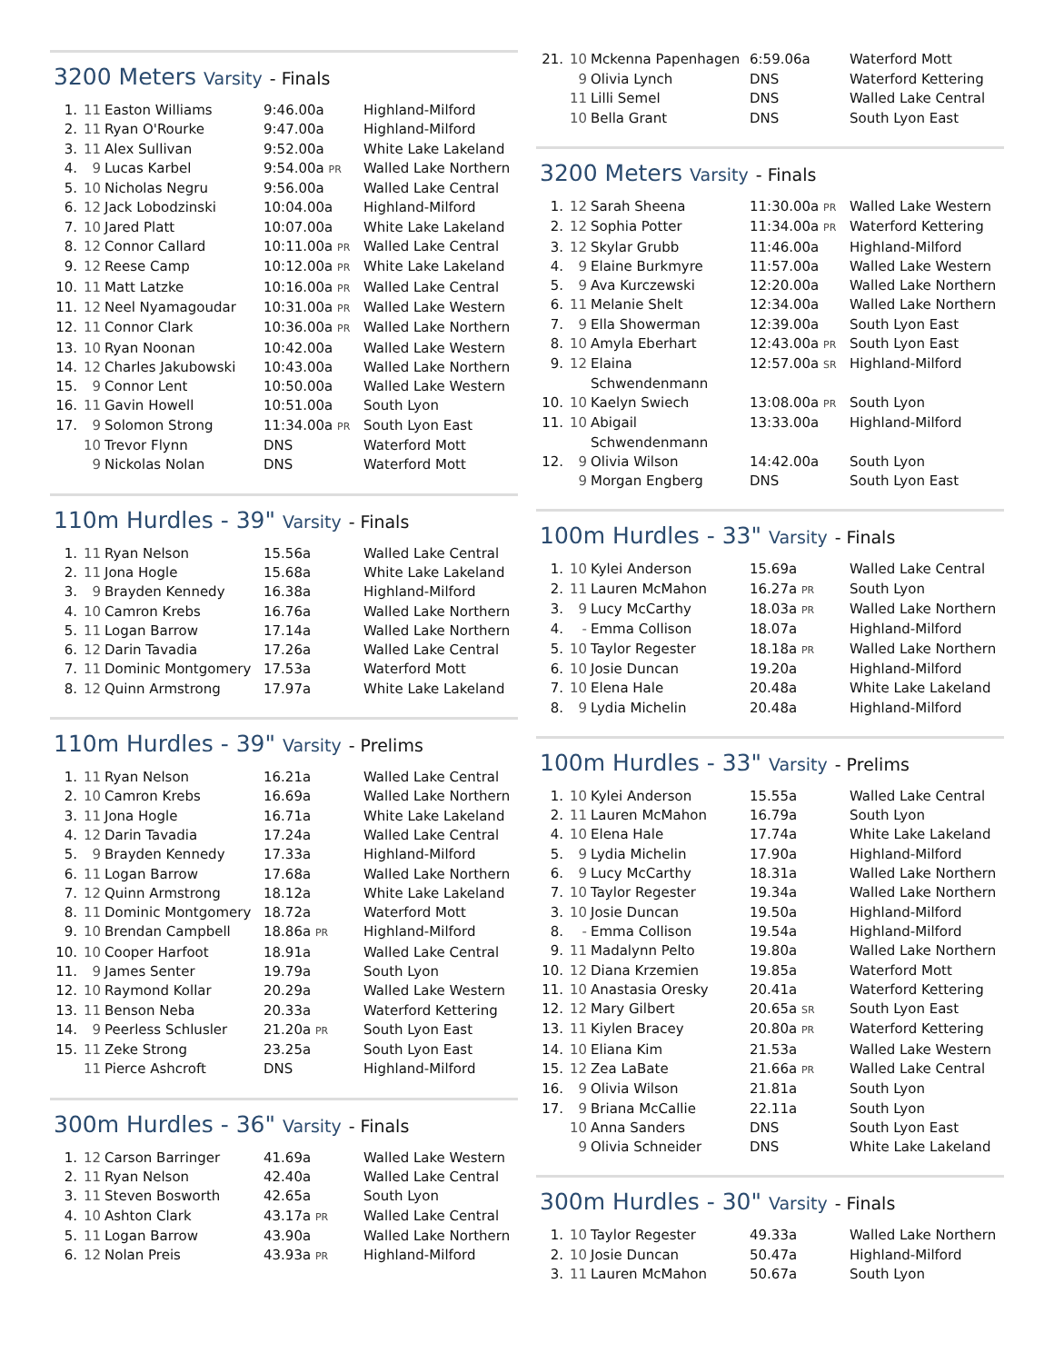3200 Meters Varsity - Finals
| 1. | 11 | Easton Williams | 9:46.00a | Highland-Milford |
| 2. | 11 | Ryan O'Rourke | 9:47.00a | Highland-Milford |
| 3. | 11 | Alex Sullivan | 9:52.00a | White Lake Lakeland |
| 4. | 9 | Lucas Karbel | 9:54.00a PR | Walled Lake Northern |
| 5. | 10 | Nicholas Negru | 9:56.00a | Walled Lake Central |
| 6. | 12 | Jack Lobodzinski | 10:04.00a | Highland-Milford |
| 7. | 10 | Jared Platt | 10:07.00a | White Lake Lakeland |
| 8. | 12 | Connor Callard | 10:11.00a PR | Walled Lake Central |
| 9. | 12 | Reese Camp | 10:12.00a PR | White Lake Lakeland |
| 10. | 11 | Matt Latzke | 10:16.00a PR | Walled Lake Central |
| 11. | 12 | Neel Nyamagoudar | 10:31.00a PR | Walled Lake Western |
| 12. | 11 | Connor Clark | 10:36.00a PR | Walled Lake Northern |
| 13. | 10 | Ryan Noonan | 10:42.00a | Walled Lake Western |
| 14. | 12 | Charles Jakubowski | 10:43.00a | Walled Lake Northern |
| 15. | 9 | Connor Lent | 10:50.00a | Walled Lake Western |
| 16. | 11 | Gavin Howell | 10:51.00a | South Lyon |
| 17. | 9 | Solomon Strong | 11:34.00a PR | South Lyon East |
| | 10 | Trevor Flynn | DNS | Waterford Mott |
| | 9 | Nickolas Nolan | DNS | Waterford Mott |
110m Hurdles - 39" Varsity - Finals
| 1. | 11 | Ryan Nelson | 15.56a | Walled Lake Central |
| 2. | 11 | Jona Hogle | 15.68a | White Lake Lakeland |
| 3. | 9 | Brayden Kennedy | 16.38a | Highland-Milford |
| 4. | 10 | Camron Krebs | 16.76a | Walled Lake Northern |
| 5. | 11 | Logan Barrow | 17.14a | Walled Lake Northern |
| 6. | 12 | Darin Tavadia | 17.26a | Walled Lake Central |
| 7. | 11 | Dominic Montgomery | 17.53a | Waterford Mott |
| 8. | 12 | Quinn Armstrong | 17.97a | White Lake Lakeland |
110m Hurdles - 39" Varsity - Prelims
| 1. | 11 | Ryan Nelson | 16.21a | Walled Lake Central |
| 2. | 10 | Camron Krebs | 16.69a | Walled Lake Northern |
| 3. | 11 | Jona Hogle | 16.71a | White Lake Lakeland |
| 4. | 12 | Darin Tavadia | 17.24a | Walled Lake Central |
| 5. | 9 | Brayden Kennedy | 17.33a | Highland-Milford |
| 6. | 11 | Logan Barrow | 17.68a | Walled Lake Northern |
| 7. | 12 | Quinn Armstrong | 18.12a | White Lake Lakeland |
| 8. | 11 | Dominic Montgomery | 18.72a | Waterford Mott |
| 9. | 10 | Brendan Campbell | 18.86a PR | Highland-Milford |
| 10. | 10 | Cooper Harfoot | 18.91a | Walled Lake Central |
| 11. | 9 | James Senter | 19.79a | South Lyon |
| 12. | 10 | Raymond Kollar | 20.29a | Walled Lake Western |
| 13. | 11 | Benson Neba | 20.33a | Waterford Kettering |
| 14. | 9 | Peerless Schlusler | 21.20a PR | South Lyon East |
| 15. | 11 | Zeke Strong | 23.25a | South Lyon East |
| | 11 | Pierce Ashcroft | DNS | Highland-Milford |
300m Hurdles - 36" Varsity - Finals
| 1. | 12 | Carson Barringer | 41.69a | Walled Lake Western |
| 2. | 11 | Ryan Nelson | 42.40a | Walled Lake Central |
| 3. | 11 | Steven Bosworth | 42.65a | South Lyon |
| 4. | 10 | Ashton Clark | 43.17a PR | Walled Lake Central |
| 5. | 11 | Logan Barrow | 43.90a | Walled Lake Northern |
| 6. | 12 | Nolan Preis | 43.93a PR | Highland-Milford |
| 21. | 10 | Mckenna Papenhagen | 6:59.06a | Waterford Mott |
| | 9 | Olivia Lynch | DNS | Waterford Kettering |
| | 11 | Lilli Semel | DNS | Walled Lake Central |
| | 10 | Bella Grant | DNS | South Lyon East |
3200 Meters Varsity - Finals
| 1. | 12 | Sarah Sheena | 11:30.00a PR | Walled Lake Western |
| 2. | 12 | Sophia Potter | 11:34.00a PR | Waterford Kettering |
| 3. | 12 | Skylar Grubb | 11:46.00a | Highland-Milford |
| 4. | 9 | Elaine Burkmyre | 11:57.00a | Walled Lake Western |
| 5. | 9 | Ava Kurczewski | 12:20.00a | Walled Lake Northern |
| 6. | 11 | Melanie Shelt | 12:34.00a | Walled Lake Northern |
| 7. | 9 | Ella Showerman | 12:39.00a | South Lyon East |
| 8. | 10 | Amyla Eberhart | 12:43.00a PR | South Lyon East |
| 9. | 12 | Elaina Schwendenmann | 12:57.00a SR | Highland-Milford |
| 10. | 10 | Kaelyn Swiech | 13:08.00a PR | South Lyon |
| 11. | 10 | Abigail Schwendenmann | 13:33.00a | Highland-Milford |
| 12. | 9 | Olivia Wilson | 14:42.00a | South Lyon |
| | 9 | Morgan Engberg | DNS | South Lyon East |
100m Hurdles - 33" Varsity - Finals
| 1. | 10 | Kylei Anderson | 15.69a | Walled Lake Central |
| 2. | 11 | Lauren McMahon | 16.27a PR | South Lyon |
| 3. | 9 | Lucy McCarthy | 18.03a PR | Walled Lake Northern |
| 4. | - | Emma Collison | 18.07a | Highland-Milford |
| 5. | 10 | Taylor Regester | 18.18a PR | Walled Lake Northern |
| 6. | 10 | Josie Duncan | 19.20a | Highland-Milford |
| 7. | 10 | Elena Hale | 20.48a | White Lake Lakeland |
| 8. | 9 | Lydia Michelin | 20.48a | Highland-Milford |
100m Hurdles - 33" Varsity - Prelims
| 1. | 10 | Kylei Anderson | 15.55a | Walled Lake Central |
| 2. | 11 | Lauren McMahon | 16.79a | South Lyon |
| 4. | 10 | Elena Hale | 17.74a | White Lake Lakeland |
| 5. | 9 | Lydia Michelin | 17.90a | Highland-Milford |
| 6. | 9 | Lucy McCarthy | 18.31a | Walled Lake Northern |
| 7. | 10 | Taylor Regester | 19.34a | Walled Lake Northern |
| 3. | 10 | Josie Duncan | 19.50a | Highland-Milford |
| 8. | - | Emma Collison | 19.54a | Highland-Milford |
| 9. | 11 | Madalynn Pelto | 19.80a | Walled Lake Northern |
| 10. | 12 | Diana Krzemien | 19.85a | Waterford Mott |
| 11. | 10 | Anastasia Oresky | 20.41a | Waterford Kettering |
| 12. | 12 | Mary Gilbert | 20.65a SR | South Lyon East |
| 13. | 11 | Kiylen Bracey | 20.80a PR | Waterford Kettering |
| 14. | 10 | Eliana Kim | 21.53a | Walled Lake Western |
| 15. | 12 | Zea LaBate | 21.66a PR | Walled Lake Central |
| 16. | 9 | Olivia Wilson | 21.81a | South Lyon |
| 17. | 9 | Briana McCallie | 22.11a | South Lyon |
| | 10 | Anna Sanders | DNS | South Lyon East |
| | 9 | Olivia Schneider | DNS | White Lake Lakeland |
300m Hurdles - 30" Varsity - Finals
| 1. | 10 | Taylor Regester | 49.33a | Walled Lake Northern |
| 2. | 10 | Josie Duncan | 50.47a | Highland-Milford |
| 3. | 11 | Lauren McMahon | 50.67a | South Lyon |